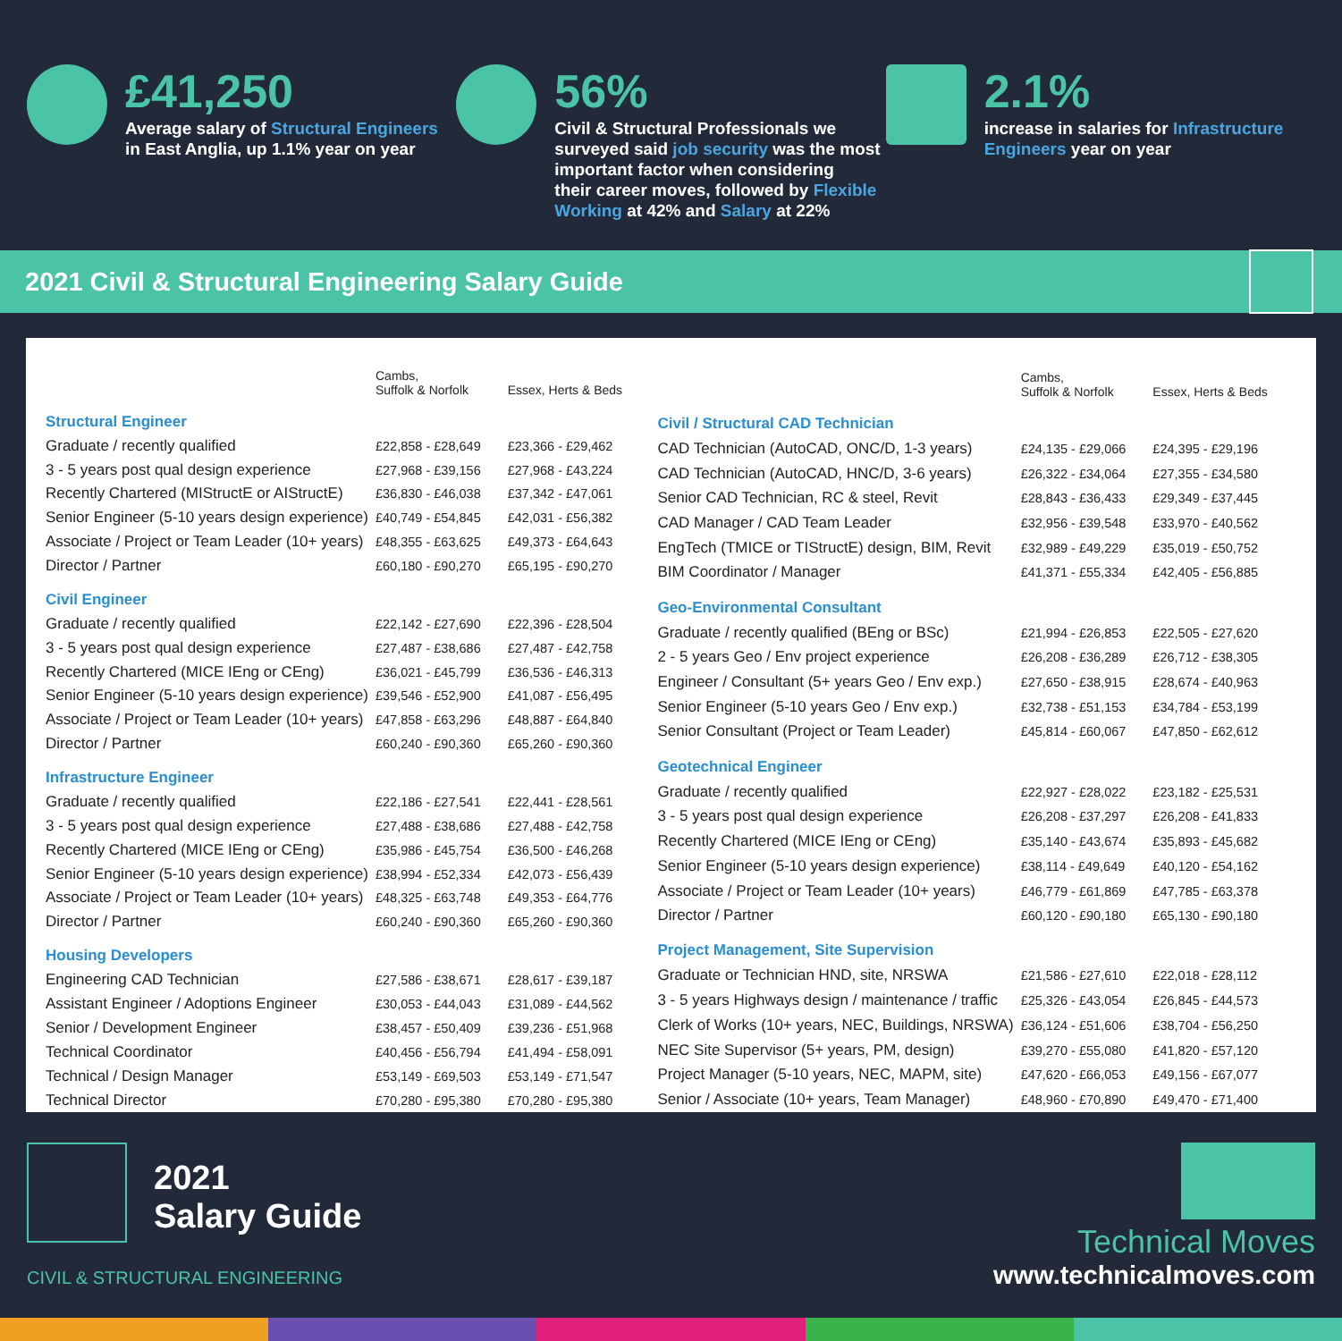£41,250
Average salary of Structural Engineers
in East Anglia, up 1.1% year on year
56%
Civil & Structural Professionals we
surveyed said job security was the most
important factor when considering
their career moves, followed by Flexible
Working at 42% and Salary at 22%
2.1%
increase in salaries for Infrastructure
Engineers year on year
2021 Civil & Structural Engineering Salary Guide
| | Cambs, Suffolk & Norfolk | Essex, Herts & Beds |
| --- | --- | --- |
| Structural Engineer | | |
| Graduate / recently qualified | £22,858 - £28,649 | £23,366 - £29,462 |
| 3 - 5 years post qual design experience | £27,968 - £39,156 | £27,968 - £43,224 |
| Recently Chartered (MIStructE or AIStructE) | £36,830 - £46,038 | £37,342 - £47,061 |
| Senior Engineer (5-10 years design experience) | £40,749 - £54,845 | £42,031 - £56,382 |
| Associate / Project or Team Leader (10+ years) | £48,355 - £63,625 | £49,373 - £64,643 |
| Director / Partner | £60,180 - £90,270 | £65,195 - £90,270 |
| Civil Engineer | | |
| Graduate / recently qualified | £22,142 - £27,690 | £22,396 - £28,504 |
| 3 - 5 years post qual design experience | £27,487 - £38,686 | £27,487 - £42,758 |
| Recently Chartered (MICE IEng or CEng) | £36,021 - £45,799 | £36,536 - £46,313 |
| Senior Engineer (5-10 years design experience) | £39,546 - £52,900 | £41,087 - £56,495 |
| Associate / Project or Team Leader (10+ years) | £47,858 - £63,296 | £48,887 - £64,840 |
| Director / Partner | £60,240 - £90,360 | £65,260 - £90,360 |
| Infrastructure Engineer | | |
| Graduate / recently qualified | £22,186 - £27,541 | £22,441 - £28,561 |
| 3 - 5 years post qual design experience | £27,488 - £38,686 | £27,488 - £42,758 |
| Recently Chartered (MICE IEng or CEng) | £35,986 - £45,754 | £36,500 - £46,268 |
| Senior Engineer (5-10 years design experience) | £38,994 - £52,334 | £42,073 - £56,439 |
| Associate / Project or Team Leader (10+ years) | £48,325 - £63,748 | £49,353 - £64,776 |
| Director / Partner | £60,240 - £90,360 | £65,260 - £90,360 |
| Housing Developers | | |
| Engineering CAD Technician | £27,586 - £38,671 | £28,617 - £39,187 |
| Assistant Engineer / Adoptions Engineer | £30,053 - £44,043 | £31,089 - £44,562 |
| Senior / Development Engineer | £38,457 - £50,409 | £39,236 - £51,968 |
| Technical Coordinator | £40,456 - £56,794 | £41,494 - £58,091 |
| Technical / Design Manager | £53,149 - £69,503 | £53,149 - £71,547 |
| Technical Director | £70,280 - £95,380 | £70,280 - £95,380 |
| | Cambs, Suffolk & Norfolk | Essex, Herts & Beds |
| --- | --- | --- |
| Civil / Structural CAD Technician | | |
| CAD Technician (AutoCAD, ONC/D, 1-3 years) | £24,135 - £29,066 | £24,395 - £29,196 |
| CAD Technician (AutoCAD, HNC/D, 3-6 years) | £26,322 - £34,064 | £27,355 - £34,580 |
| Senior CAD Technician, RC & steel, Revit | £28,843 - £36,433 | £29,349 - £37,445 |
| CAD Manager / CAD Team Leader | £32,956 - £39,548 | £33,970 - £40,562 |
| EngTech (TMICE or TIStructE) design, BIM, Revit | £32,989 - £49,229 | £35,019 - £50,752 |
| BIM Coordinator / Manager | £41,371 - £55,334 | £42,405 - £56,885 |
| Geo-Environmental Consultant | | |
| Graduate / recently qualified (BEng or BSc) | £21,994 - £26,853 | £22,505 - £27,620 |
| 2 - 5 years Geo / Env project experience | £26,208 - £36,289 | £26,712 - £38,305 |
| Engineer / Consultant (5+ years Geo / Env exp.) | £27,650 - £38,915 | £28,674 - £40,963 |
| Senior Engineer (5-10 years Geo / Env exp.) | £32,738 - £51,153 | £34,784 - £53,199 |
| Senior Consultant (Project or Team Leader) | £45,814 - £60,067 | £47,850 - £62,612 |
| Geotechnical Engineer | | |
| Graduate / recently qualified | £22,927 - £28,022 | £23,182 - £25,531 |
| 3 - 5 years post qual design experience | £26,208 - £37,297 | £26,208 - £41,833 |
| Recently Chartered (MICE IEng or CEng) | £35,140 - £43,674 | £35,893 - £45,682 |
| Senior Engineer (5-10 years design experience) | £38,114 - £49,649 | £40,120 - £54,162 |
| Associate / Project or Team Leader (10+ years) | £46,779 - £61,869 | £47,785 - £63,378 |
| Director / Partner | £60,120 - £90,180 | £65,130 - £90,180 |
| Project Management, Site Supervision | | |
| Graduate or Technician HND, site, NRSWA | £21,586 - £27,610 | £22,018 - £28,112 |
| 3 - 5 years Highways design / maintenance / traffic | £25,326 - £43,054 | £26,845 - £44,573 |
| Clerk of Works (10+ years, NEC, Buildings, NRSWA) | £36,124 - £51,606 | £38,704 - £56,250 |
| NEC Site Supervisor (5+ years, PM, design) | £39,270 - £55,080 | £41,820 - £57,120 |
| Project Manager (5-10 years, NEC, MAPM, site) | £47,620 - £66,053 | £49,156 - £67,077 |
| Senior / Associate (10+ years, Team Manager) | £48,960 - £70,890 | £49,470 - £71,400 |
2021
Salary Guide
CIVIL & STRUCTURAL ENGINEERING
Technical Moves
www.technicalmoves.com